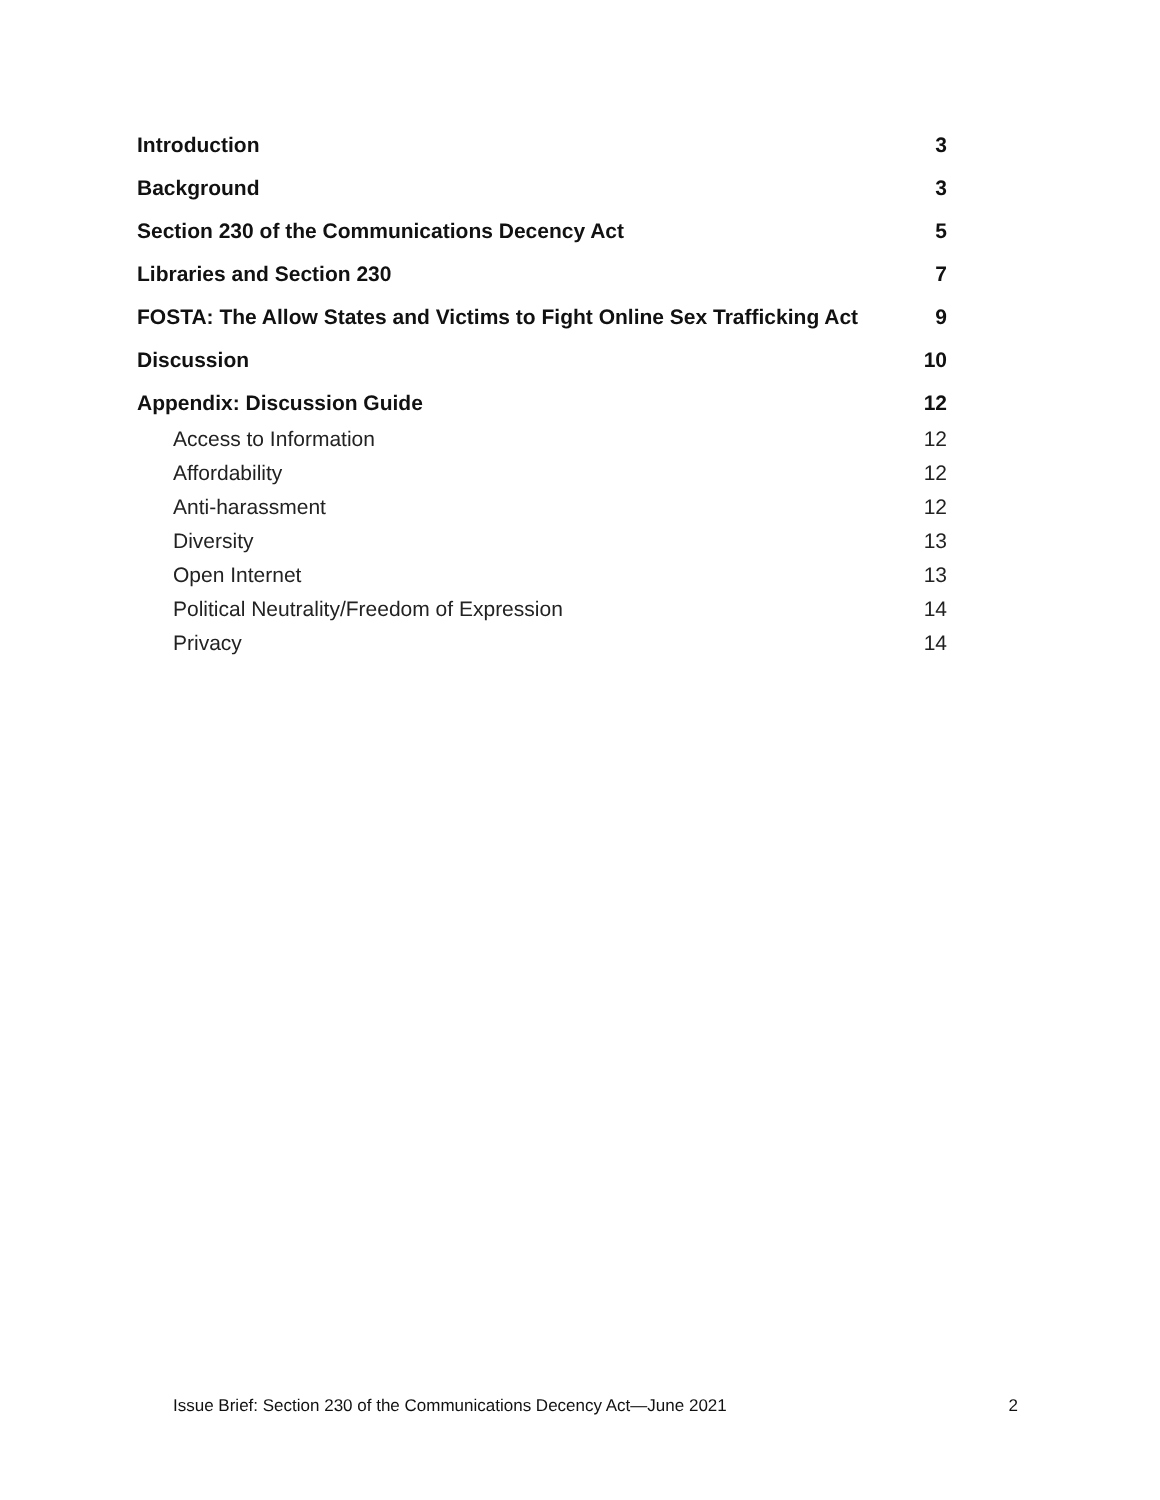Introduction 3
Background 3
Section 230 of the Communications Decency Act 5
Libraries and Section 230 7
FOSTA: The Allow States and Victims to Fight Online Sex Trafficking Act 9
Discussion 10
Appendix: Discussion Guide 12
Access to Information 12
Affordability 12
Anti-harassment 12
Diversity 13
Open Internet 13
Political Neutrality/Freedom of Expression 14
Privacy 14
Issue Brief: Section 230 of the Communications Decency Act—June 2021 2